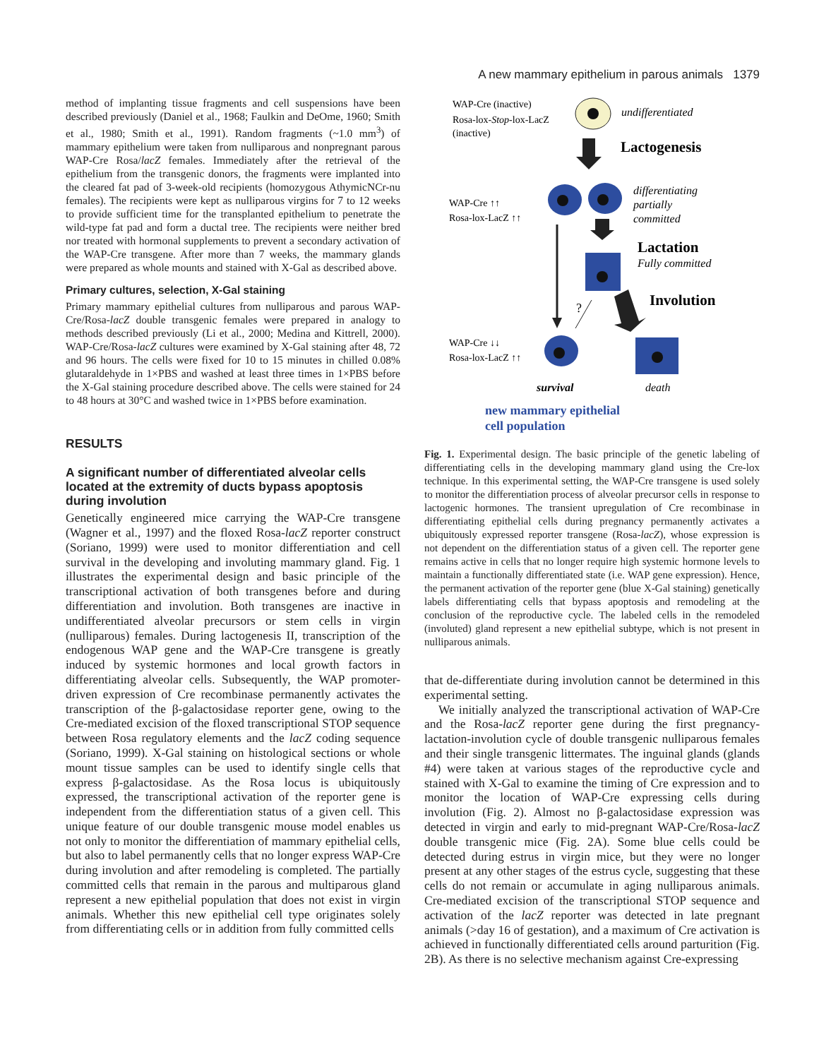A new mammary epithelium in parous animals 1379
method of implanting tissue fragments and cell suspensions have been described previously (Daniel et al., 1968; Faulkin and DeOme, 1960; Smith et al., 1980; Smith et al., 1991). Random fragments (~1.0 mm<sup>3</sup>) of mammary epithelium were taken from nulliparous and nonpregnant parous WAP-Cre Rosa/lacZ females. Immediately after the retrieval of the epithelium from the transgenic donors, the fragments were implanted into the cleared fat pad of 3-week-old recipients (homozygous AthymicNCr-nu females). The recipients were kept as nulliparous virgins for 7 to 12 weeks to provide sufficient time for the transplanted epithelium to penetrate the wild-type fat pad and form a ductal tree. The recipients were neither bred nor treated with hormonal supplements to prevent a secondary activation of the WAP-Cre transgene. After more than 7 weeks, the mammary glands were prepared as whole mounts and stained with X-Gal as described above.
Primary cultures, selection, X-Gal staining
Primary mammary epithelial cultures from nulliparous and parous WAP-Cre/Rosa-lacZ double transgenic females were prepared in analogy to methods described previously (Li et al., 2000; Medina and Kittrell, 2000). WAP-Cre/Rosa-lacZ cultures were examined by X-Gal staining after 48, 72 and 96 hours. The cells were fixed for 10 to 15 minutes in chilled 0.08% glutaraldehyde in 1×PBS and washed at least three times in 1×PBS before the X-Gal staining procedure described above. The cells were stained for 24 to 48 hours at 30°C and washed twice in 1×PBS before examination.
RESULTS
A significant number of differentiated alveolar cells located at the extremity of ducts bypass apoptosis during involution
Genetically engineered mice carrying the WAP-Cre transgene (Wagner et al., 1997) and the floxed Rosa-lacZ reporter construct (Soriano, 1999) were used to monitor differentiation and cell survival in the developing and involuting mammary gland. Fig. 1 illustrates the experimental design and basic principle of the transcriptional activation of both transgenes before and during differentiation and involution. Both transgenes are inactive in undifferentiated alveolar precursors or stem cells in virgin (nulliparous) females. During lactogenesis II, transcription of the endogenous WAP gene and the WAP-Cre transgene is greatly induced by systemic hormones and local growth factors in differentiating alveolar cells. Subsequently, the WAP promoter-driven expression of Cre recombinase permanently activates the transcription of the β-galactosidase reporter gene, owing to the Cre-mediated excision of the floxed transcriptional STOP sequence between Rosa regulatory elements and the lacZ coding sequence (Soriano, 1999). X-Gal staining on histological sections or whole mount tissue samples can be used to identify single cells that express β-galactosidase. As the Rosa locus is ubiquitously expressed, the transcriptional activation of the reporter gene is independent from the differentiation status of a given cell. This unique feature of our double transgenic mouse model enables us not only to monitor the differentiation of mammary epithelial cells, but also to label permanently cells that no longer express WAP-Cre during involution and after remodeling is completed. The partially committed cells that remain in the parous and multiparous gland represent a new epithelial population that does not exist in virgin animals. Whether this new epithelial cell type originates solely from differentiating cells or in addition from fully committed cells
WAP-Cre (inactive)
Rosa-lox-Stop-lox-LacZ
(inactive)
undifferentiated
Lactogenesis
WAP-Cre ↑↑
Rosa-lox-LacZ ↑↑
differentiating
partially
committed
Lactation
Fully committed
?
Involution
WAP-Cre ↓↓
Rosa-lox-LacZ ↑↑
survival
death
new mammary epithelial
cell population
Fig. 1. Experimental design. The basic principle of the genetic labeling of differentiating cells in the developing mammary gland using the Cre-lox technique. In this experimental setting, the WAP-Cre transgene is used solely to monitor the differentiation process of alveolar precursor cells in response to lactogenic hormones. The transient upregulation of Cre recombinase in differentiating epithelial cells during pregnancy permanently activates a ubiquitously expressed reporter transgene (Rosa-lacZ), whose expression is not dependent on the differentiation status of a given cell. The reporter gene remains active in cells that no longer require high systemic hormone levels to maintain a functionally differentiated state (i.e. WAP gene expression). Hence, the permanent activation of the reporter gene (blue X-Gal staining) genetically labels differentiating cells that bypass apoptosis and remodeling at the conclusion of the reproductive cycle. The labeled cells in the remodeled (involuted) gland represent a new epithelial subtype, which is not present in nulliparous animals.
that de-differentiate during involution cannot be determined in this experimental setting.
We initially analyzed the transcriptional activation of WAP-Cre and the Rosa-lacZ reporter gene during the first pregnancy-lactation-involution cycle of double transgenic nulliparous females and their single transgenic littermates. The inguinal glands (glands #4) were taken at various stages of the reproductive cycle and stained with X-Gal to examine the timing of Cre expression and to monitor the location of WAP-Cre expressing cells during involution (Fig. 2). Almost no β-galactosidase expression was detected in virgin and early to mid-pregnant WAP-Cre/Rosa-lacZ double transgenic mice (Fig. 2A). Some blue cells could be detected during estrus in virgin mice, but they were no longer present at any other stages of the estrus cycle, suggesting that these cells do not remain or accumulate in aging nulliparous animals. Cre-mediated excision of the transcriptional STOP sequence and activation of the lacZ reporter was detected in late pregnant animals (>day 16 of gestation), and a maximum of Cre activation is achieved in functionally differentiated cells around parturition (Fig. 2B). As there is no selective mechanism against Cre-expressing